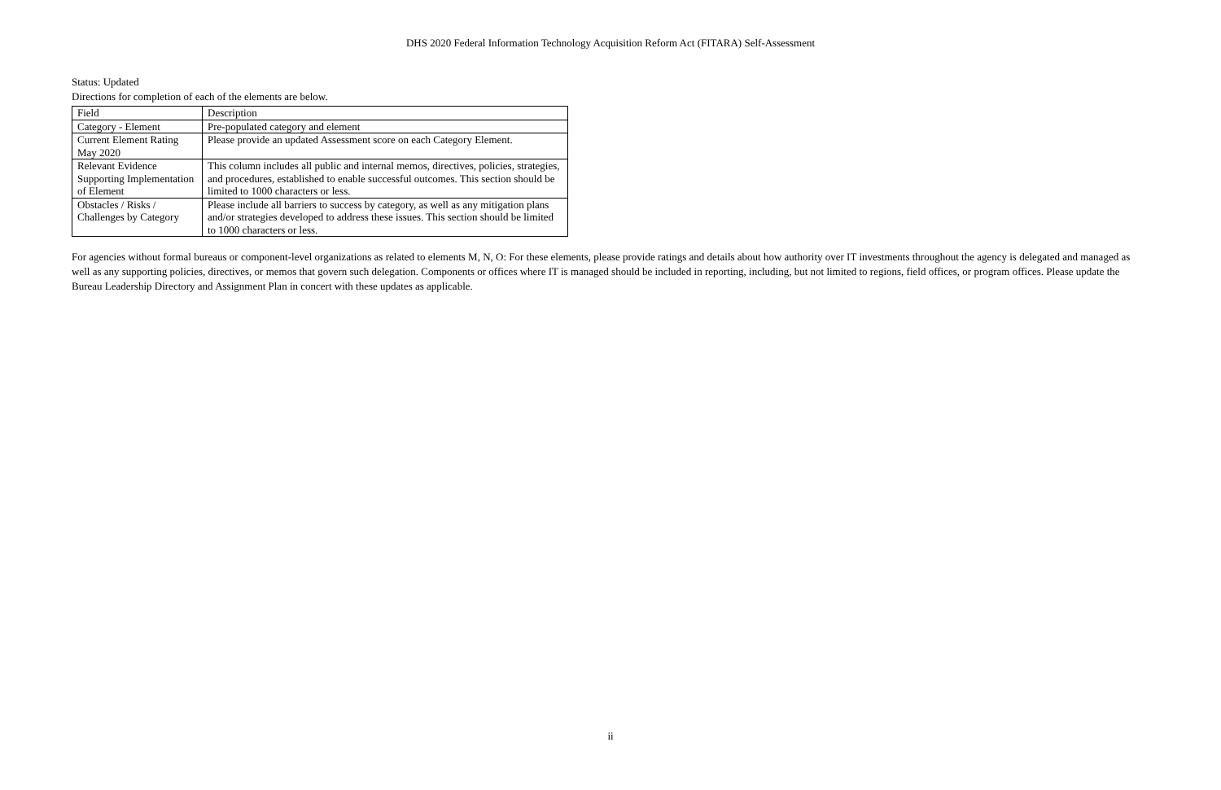DHS 2020 Federal Information Technology Acquisition Reform Act (FITARA) Self-Assessment
Status: Updated
Directions for completion of each of the elements are below.
| Field | Description |
| Category - Element | Pre-populated category and element |
| Current Element Rating May 2020 | Please provide an updated Assessment score on each Category Element. |
| Relevant Evidence Supporting Implementation of Element | This column includes all public and internal memos, directives, policies, strategies, and procedures, established to enable successful outcomes. This section should be limited to 1000 characters or less. |
| Obstacles / Risks / Challenges by Category | Please include all barriers to success by category, as well as any mitigation plans and/or strategies developed to address these issues. This section should be limited to 1000 characters or less. |
For agencies without formal bureaus or component-level organizations as related to elements M, N, O: For these elements, please provide ratings and details about how authority over IT investments throughout the agency is delegated and managed as well as any supporting policies, directives, or memos that govern such delegation. Components or offices where IT is managed should be included in reporting, including, but not limited to regions, field offices, or program offices. Please update the Bureau Leadership Directory and Assignment Plan in concert with these updates as applicable.
ii